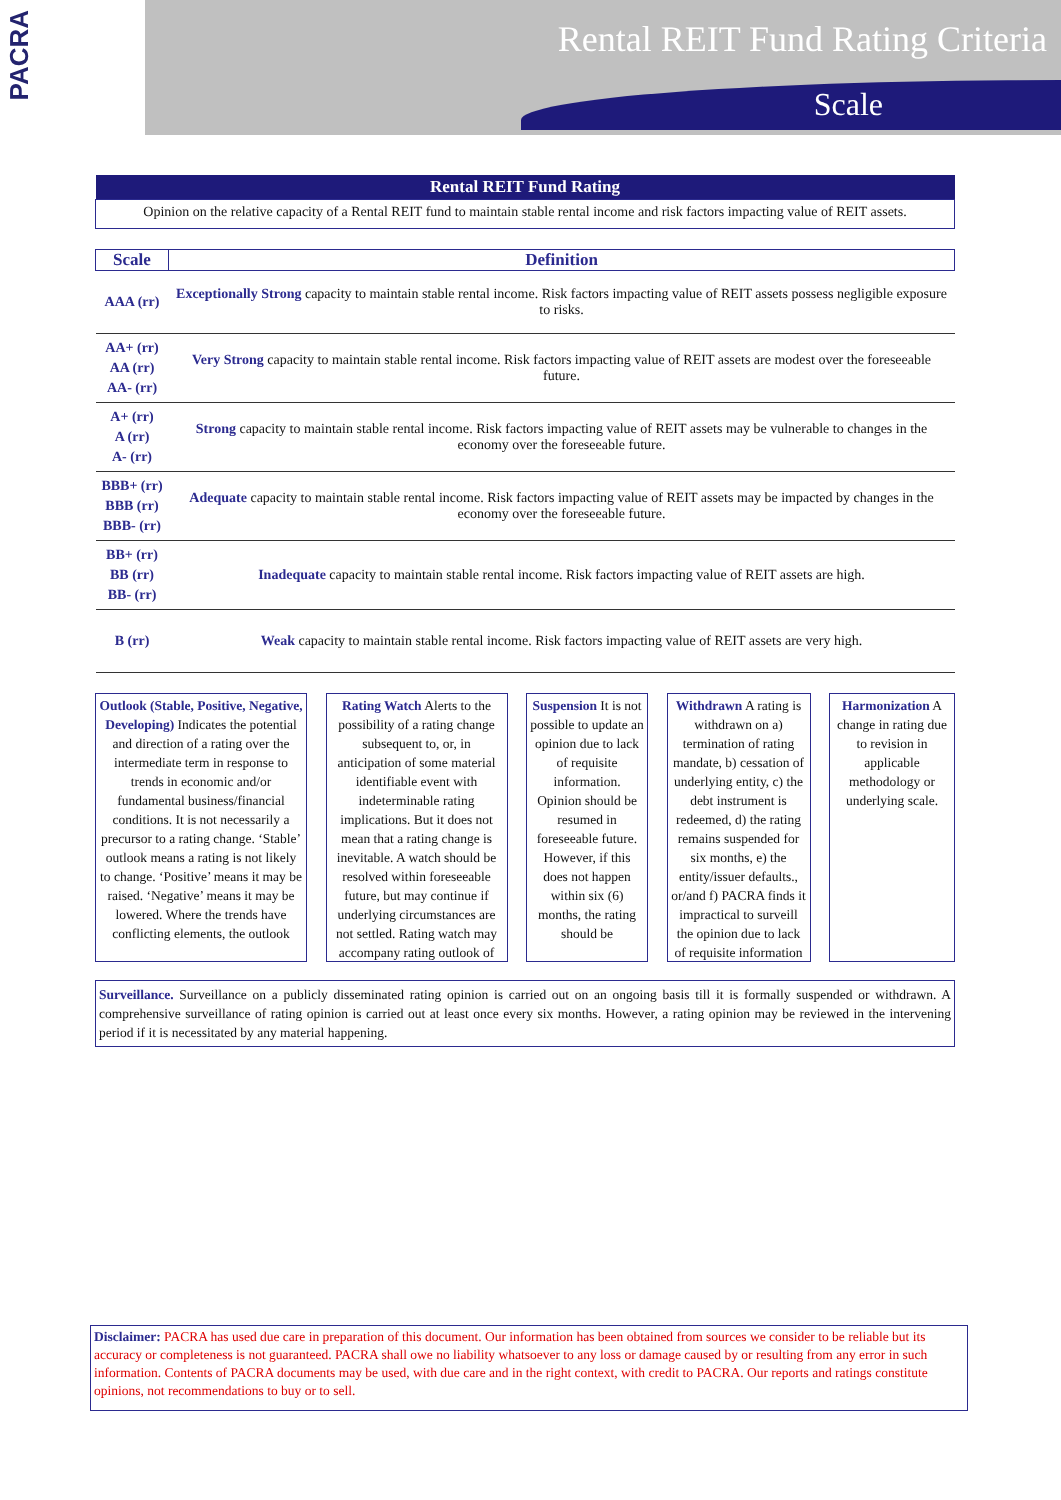PACRA
Rental REIT Fund Rating Criteria
Scale
| Rental REIT Fund Rating |
| --- |
| Opinion on the relative capacity of a Rental REIT fund to maintain stable rental income and risk factors impacting value of REIT assets. |
| Scale | Definition |
| --- | --- |
| AAA (rr) | Exceptionally Strong capacity to maintain stable rental income. Risk factors impacting value of REIT assets possess negligible exposure to risks. |
| AA+ (rr) AA (rr) AA- (rr) | Very Strong capacity to maintain stable rental income. Risk factors impacting value of REIT assets are modest over the foreseeable future. |
| A+ (rr) A (rr) A- (rr) | Strong capacity to maintain stable rental income. Risk factors impacting value of REIT assets may be vulnerable to changes in the economy over the foreseeable future. |
| BBB+ (rr) BBB (rr) BBB- (rr) | Adequate capacity to maintain stable rental income. Risk factors impacting value of REIT assets may be impacted by changes in the economy over the foreseeable future. |
| BB+ (rr) BB (rr) BB- (rr) | Inadequate capacity to maintain stable rental income. Risk factors impacting value of REIT assets are high. |
| B (rr) | Weak capacity to maintain stable rental income. Risk factors impacting value of REIT assets are very high. |
Outlook (Stable, Positive, Negative, Developing) Indicates the potential and direction of a rating over the intermediate term in response to trends in economic and/or fundamental business/financial conditions. It is not necessarily a precursor to a rating change. ‘Stable’ outlook means a rating is not likely to change. ‘Positive’ means it may be raised. ‘Negative’ means it may be lowered. Where the trends have conflicting elements, the outlook
Rating Watch Alerts to the possibility of a rating change subsequent to, or, in anticipation of some material identifiable event with indeterminable rating implications. But it does not mean that a rating change is inevitable. A watch should be resolved within foreseeable future, but may continue if underlying circumstances are not settled. Rating watch may accompany rating outlook of
Suspension It is not possible to update an opinion due to lack of requisite information. Opinion should be resumed in foreseeable future. However, if this does not happen within six (6) months, the rating should be
Withdrawn A rating is withdrawn on a) termination of rating mandate, b) cessation of underlying entity, c) the debt instrument is redeemed, d) the rating remains suspended for six months, e) the entity/issuer defaults., or/and f) PACRA finds it impractical to surveill the opinion due to lack of requisite information
Harmonization A change in rating due to revision in applicable methodology or underlying scale.
Surveillance. Surveillance on a publicly disseminated rating opinion is carried out on an ongoing basis till it is formally suspended or withdrawn. A comprehensive surveillance of rating opinion is carried out at least once every six months. However, a rating opinion may be reviewed in the intervening period if it is necessitated by any material happening.
Disclaimer: PACRA has used due care in preparation of this document. Our information has been obtained from sources we consider to be reliable but its accuracy or completeness is not guaranteed. PACRA shall owe no liability whatsoever to any loss or damage caused by or resulting from any error in such information. Contents of PACRA documents may be used, with due care and in the right context, with credit to PACRA. Our reports and ratings constitute opinions, not recommendations to buy or to sell.